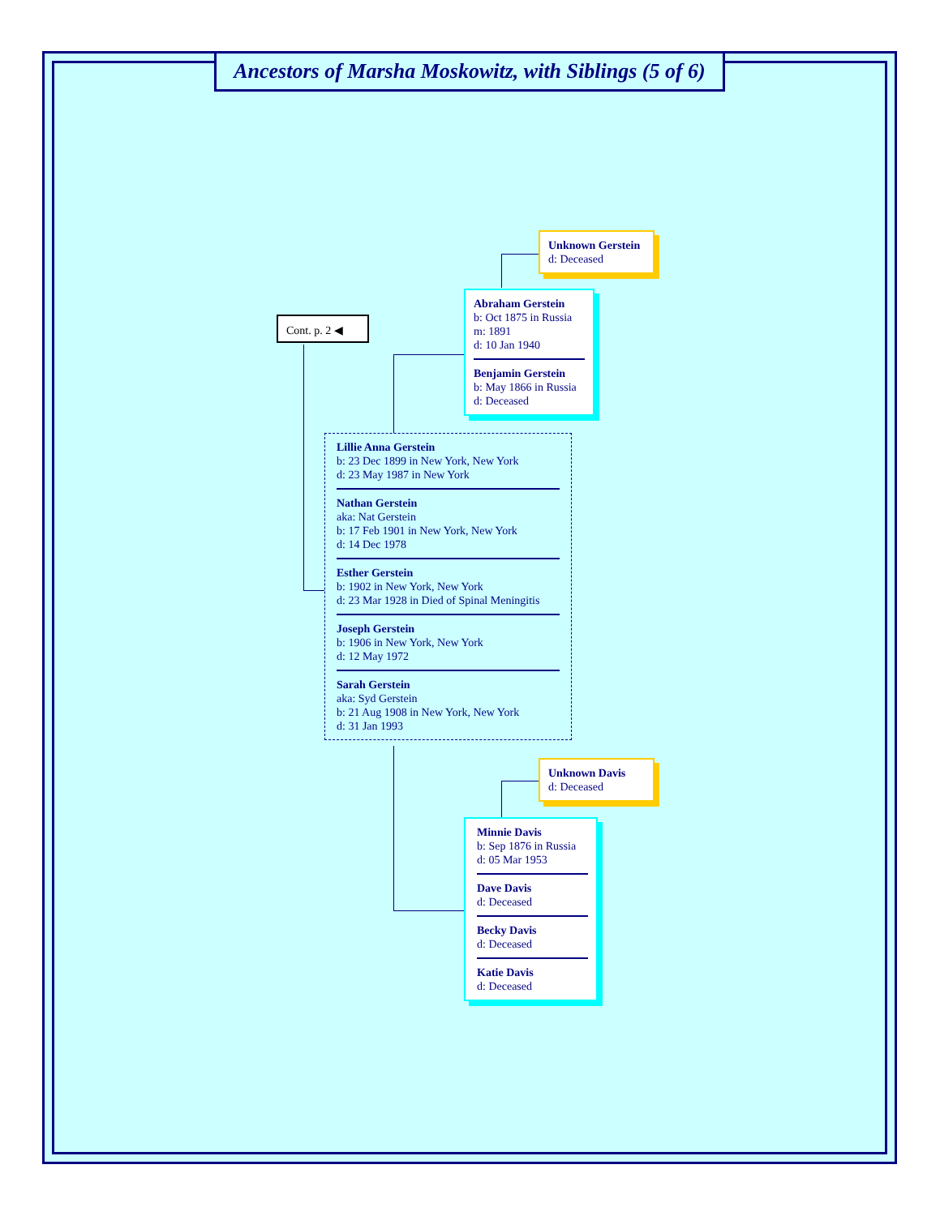Ancestors of Marsha Moskowitz, with Siblings (5 of 6)
Cont. p. 2 ◀
Unknown Gerstein
d: Deceased
Abraham Gerstein
b: Oct 1875 in Russia
m: 1891
d: 10 Jan 1940
Benjamin Gerstein
b: May 1866 in Russia
d: Deceased
Lillie Anna Gerstein
b: 23 Dec 1899 in New York, New York
d: 23 May 1987 in New York
Nathan Gerstein
aka: Nat Gerstein
b: 17 Feb 1901 in New York, New York
d: 14 Dec 1978
Esther Gerstein
b: 1902 in New York, New York
d: 23 Mar 1928 in Died of Spinal Meningitis
Joseph Gerstein
b: 1906 in New York, New York
d: 12 May 1972
Sarah Gerstein
aka: Syd Gerstein
b: 21 Aug 1908 in New York, New York
d: 31 Jan 1993
Unknown Davis
d: Deceased
Minnie Davis
b: Sep 1876 in Russia
d: 05 Mar 1953
Dave Davis
d: Deceased
Becky Davis
d: Deceased
Katie Davis
d: Deceased